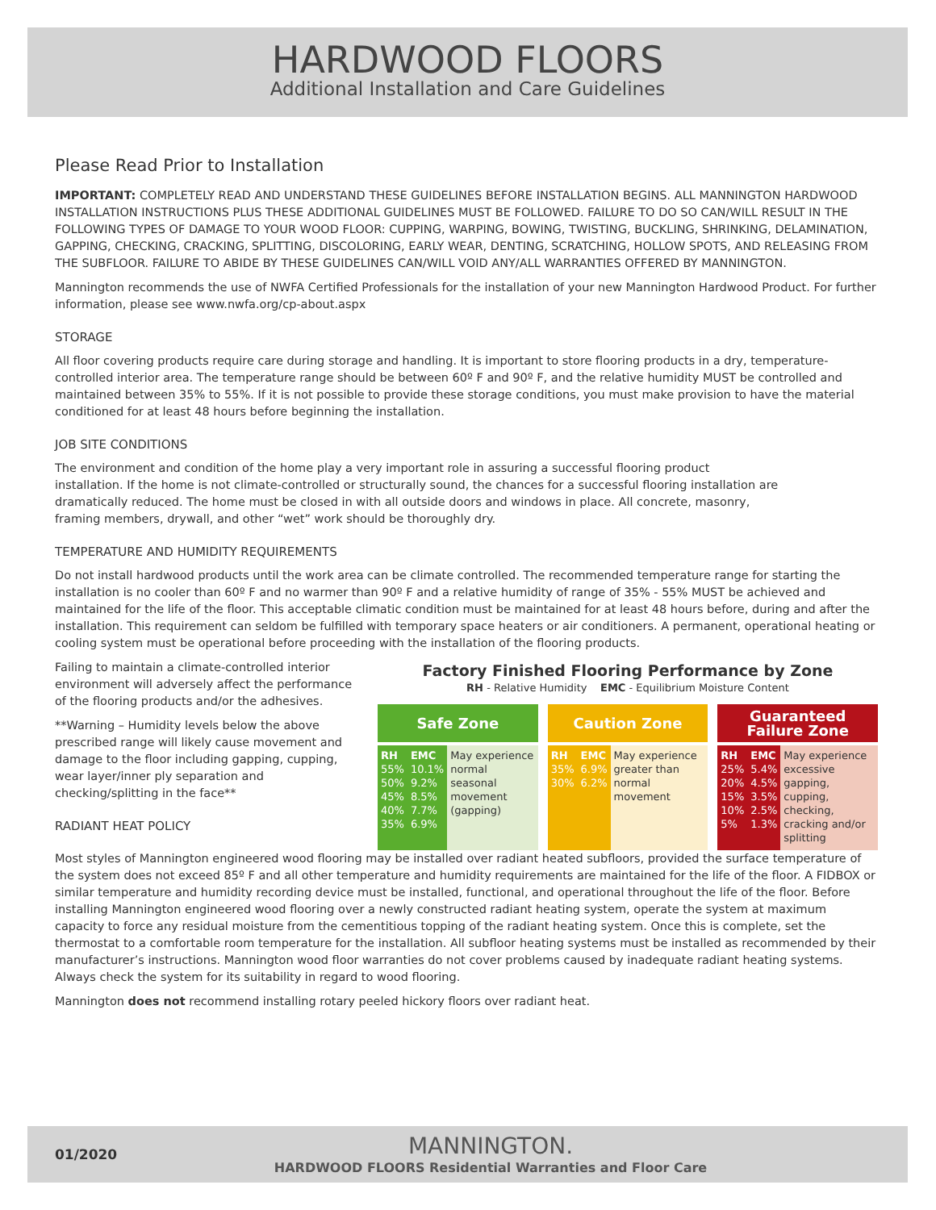HARDWOOD FLOORS
Additional Installation and Care Guidelines
Please Read Prior to Installation
IMPORTANT: COMPLETELY READ AND UNDERSTAND THESE GUIDELINES BEFORE INSTALLATION BEGINS. ALL MANNINGTON HARDWOOD INSTALLATION INSTRUCTIONS PLUS THESE ADDITIONAL GUIDELINES MUST BE FOLLOWED. FAILURE TO DO SO CAN/WILL RESULT IN THE FOLLOWING TYPES OF DAMAGE TO YOUR WOOD FLOOR: CUPPING, WARPING, BOWING, TWISTING, BUCKLING, SHRINKING, DELAMINATION, GAPPING, CHECKING, CRACKING, SPLITTING, DISCOLORING, EARLY WEAR, DENTING, SCRATCHING, HOLLOW SPOTS, AND RELEASING FROM THE SUBFLOOR. FAILURE TO ABIDE BY THESE GUIDELINES CAN/WILL VOID ANY/ALL WARRANTIES OFFERED BY MANNINGTON.
Mannington recommends the use of NWFA Certified Professionals for the installation of your new Mannington Hardwood Product. For further information, please see www.nwfa.org/cp-about.aspx
STORAGE
All floor covering products require care during storage and handling. It is important to store flooring products in a dry, temperature-controlled interior area. The temperature range should be between 60º F and 90º F, and the relative humidity MUST be controlled and maintained between 35% to 55%. If it is not possible to provide these storage conditions, you must make provision to have the material conditioned for at least 48 hours before beginning the installation.
JOB SITE CONDITIONS
The environment and condition of the home play a very important role in assuring a successful flooring product installation. If the home is not climate-controlled or structurally sound, the chances for a successful flooring installation are dramatically reduced. The home must be closed in with all outside doors and windows in place. All concrete, masonry, framing members, drywall, and other “wet” work should be thoroughly dry.
TEMPERATURE AND HUMIDITY REQUIREMENTS
Do not install hardwood products until the work area can be climate controlled. The recommended temperature range for starting the installation is no cooler than 60º F and no warmer than 90º F and a relative humidity of range of 35% - 55% MUST be achieved and maintained for the life of the floor. This acceptable climatic condition must be maintained for at least 48 hours before, during and after the installation. This requirement can seldom be fulfilled with temporary space heaters or air conditioners. A permanent, operational heating or cooling system must be operational before proceeding with the installation of the flooring products.
Failing to maintain a climate-controlled interior environment will adversely affect the performance of the flooring products and/or the adhesives.
**Warning – Humidity levels below the above prescribed range will likely cause movement and damage to the floor including gapping, cupping, wear layer/inner ply separation and checking/splitting in the face**
RADIANT HEAT POLICY
Factory Finished Flooring Performance by Zone
RH - Relative Humidity EMC - Equilibrium Moisture Content
Safe Zone
| RH 55% 50% 45% 40% 35% | EMC 10.1% 9.2% 8.5% 7.7% 6.9% | May experience normal seasonal movement (gapping) |
Caution Zone
| RH 35% 30% | EMC 6.9% 6.2% | May experience greater than normal movement |
Guaranteed
Failure Zone
| RH 25% 20% 15% 10% 5% | EMC 5.4% 4.5% 3.5% 2.5% 1.3% | May experience excessive gapping, cupping, checking, cracking and/or splitting |
Most styles of Mannington engineered wood flooring may be installed over radiant heated subfloors, provided the surface temperature of the system does not exceed 85º F and all other temperature and humidity requirements are maintained for the life of the floor. A FIDBOX or similar temperature and humidity recording device must be installed, functional, and operational throughout the life of the floor. Before installing Mannington engineered wood flooring over a newly constructed radiant heating system, operate the system at maximum capacity to force any residual moisture from the cementitious topping of the radiant heating system. Once this is complete, set the thermostat to a comfortable room temperature for the installation. All subfloor heating systems must be installed as recommended by their manufacturer’s instructions. Mannington wood floor warranties do not cover problems caused by inadequate radiant heating systems. Always check the system for its suitability in regard to wood flooring.
Mannington does not recommend installing rotary peeled hickory floors over radiant heat.
01/2020
MANNINGTON.
HARDWOOD FLOORS Residential Warranties and Floor Care